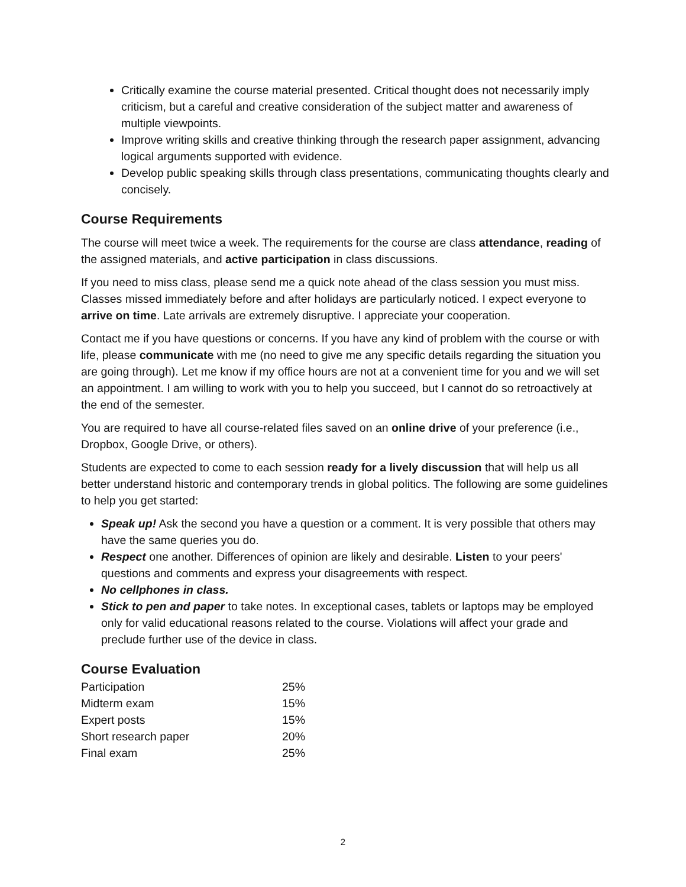Critically examine the course material presented. Critical thought does not necessarily imply criticism, but a careful and creative consideration of the subject matter and awareness of multiple viewpoints.
Improve writing skills and creative thinking through the research paper assignment, advancing logical arguments supported with evidence.
Develop public speaking skills through class presentations, communicating thoughts clearly and concisely.
Course Requirements
The course will meet twice a week. The requirements for the course are class attendance, reading of the assigned materials, and active participation in class discussions.
If you need to miss class, please send me a quick note ahead of the class session you must miss. Classes missed immediately before and after holidays are particularly noticed. I expect everyone to arrive on time. Late arrivals are extremely disruptive. I appreciate your cooperation.
Contact me if you have questions or concerns. If you have any kind of problem with the course or with life, please communicate with me (no need to give me any specific details regarding the situation you are going through). Let me know if my office hours are not at a convenient time for you and we will set an appointment. I am willing to work with you to help you succeed, but I cannot do so retroactively at the end of the semester.
You are required to have all course-related files saved on an online drive of your preference (i.e., Dropbox, Google Drive, or others).
Students are expected to come to each session ready for a lively discussion that will help us all better understand historic and contemporary trends in global politics. The following are some guidelines to help you get started:
Speak up! Ask the second you have a question or a comment. It is very possible that others may have the same queries you do.
Respect one another. Differences of opinion are likely and desirable. Listen to your peers' questions and comments and express your disagreements with respect.
No cellphones in class.
Stick to pen and paper to take notes. In exceptional cases, tablets or laptops may be employed only for valid educational reasons related to the course. Violations will affect your grade and preclude further use of the device in class.
Course Evaluation
| Participation | 25% |
| Midterm exam | 15% |
| Expert posts | 15% |
| Short research paper | 20% |
| Final exam | 25% |
2